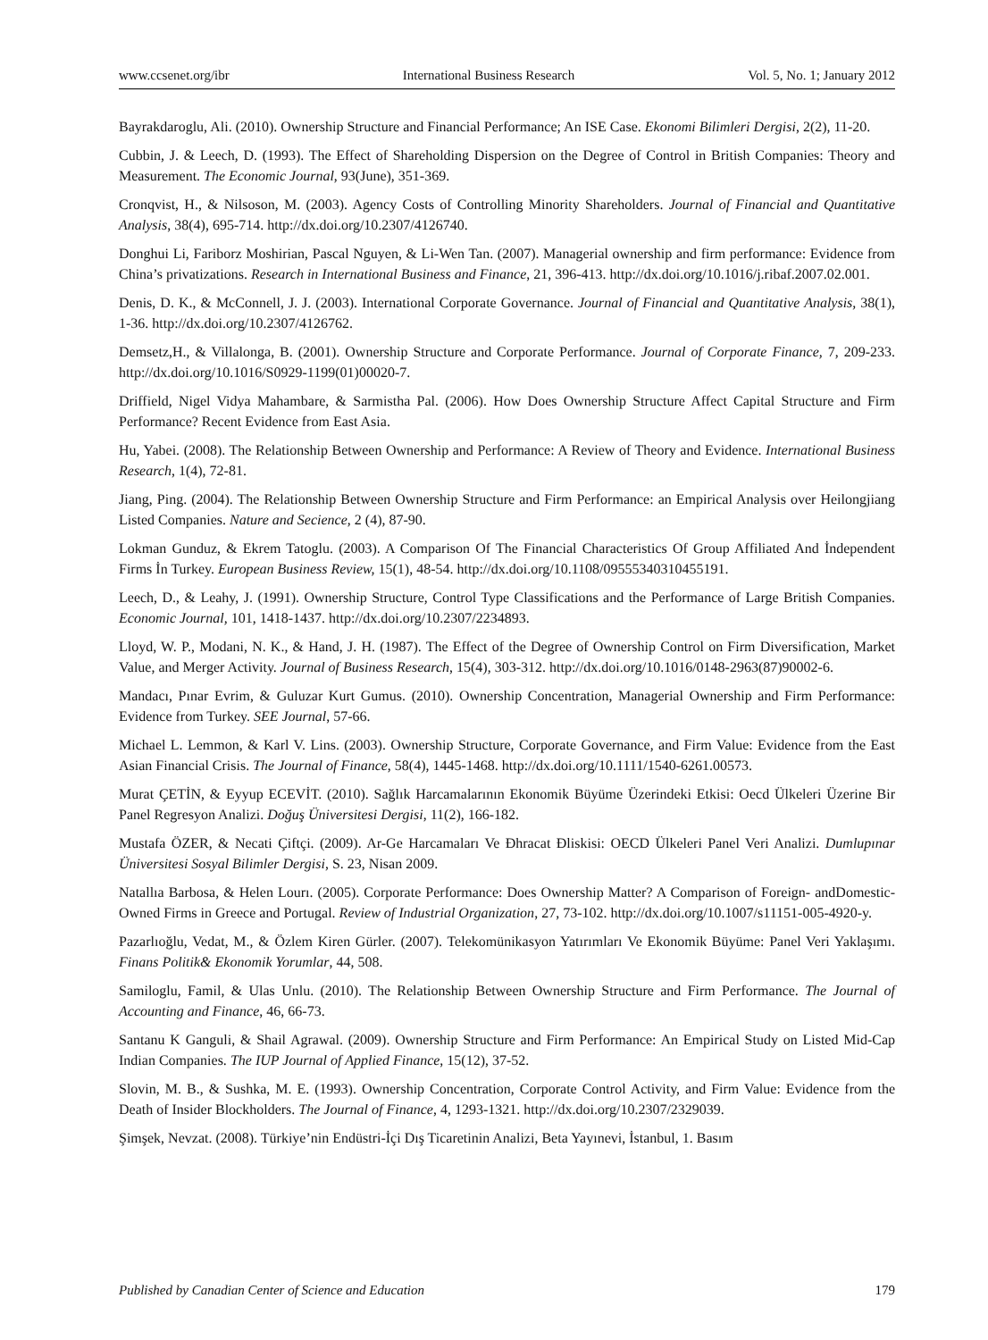www.ccsenet.org/ibr International Business Research Vol. 5, No. 1; January 2012
Bayrakdaroglu, Ali. (2010). Ownership Structure and Financial Performance; An ISE Case. Ekonomi Bilimleri Dergisi, 2(2), 11-20.
Cubbin, J. & Leech, D. (1993). The Effect of Shareholding Dispersion on the Degree of Control in British Companies: Theory and Measurement. The Economic Journal, 93(June), 351-369.
Cronqvist, H., & Nilsoson, M. (2003). Agency Costs of Controlling Minority Shareholders. Journal of Financial and Quantitative Analysis, 38(4), 695-714. http://dx.doi.org/10.2307/4126740.
Donghui Li, Fariborz Moshirian, Pascal Nguyen, & Li-Wen Tan. (2007). Managerial ownership and firm performance: Evidence from China’s privatizations. Research in International Business and Finance, 21, 396-413. http://dx.doi.org/10.1016/j.ribaf.2007.02.001.
Denis, D. K., & McConnell, J. J. (2003). International Corporate Governance. Journal of Financial and Quantitative Analysis, 38(1), 1-36. http://dx.doi.org/10.2307/4126762.
Demsetz,H., & Villalonga, B. (2001). Ownership Structure and Corporate Performance. Journal of Corporate Finance, 7, 209-233. http://dx.doi.org/10.1016/S0929-1199(01)00020-7.
Driffield, Nigel Vidya Mahambare, & Sarmistha Pal. (2006). How Does Ownership Structure Affect Capital Structure and Firm Performance? Recent Evidence from East Asia.
Hu, Yabei. (2008). The Relationship Between Ownership and Performance: A Review of Theory and Evidence. International Business Research, 1(4), 72-81.
Jiang, Ping. (2004). The Relationship Between Ownership Structure and Firm Performance: an Empirical Analysis over Heilongjiang Listed Companies. Nature and Secience, 2 (4), 87-90.
Lokman Gunduz, & Ekrem Tatoglu. (2003). A Comparison Of The Financial Characteristics Of Group Affiliated And İndependent Firms İn Turkey. European Business Review, 15(1), 48-54. http://dx.doi.org/10.1108/09555340310455191.
Leech, D., & Leahy, J. (1991). Ownership Structure, Control Type Classifications and the Performance of Large British Companies. Economic Journal, 101, 1418-1437. http://dx.doi.org/10.2307/2234893.
Lloyd, W. P., Modani, N. K., & Hand, J. H. (1987). The Effect of the Degree of Ownership Control on Firm Diversification, Market Value, and Merger Activity. Journal of Business Research, 15(4), 303-312. http://dx.doi.org/10.1016/0148-2963(87)90002-6.
Mandacı, Pınar Evrim, & Guluzar Kurt Gumus. (2010). Ownership Concentration, Managerial Ownership and Firm Performance: Evidence from Turkey. SEE Journal, 57-66.
Michael L. Lemmon, & Karl V. Lins. (2003). Ownership Structure, Corporate Governance, and Firm Value: Evidence from the East Asian Financial Crisis. The Journal of Finance, 58(4), 1445-1468. http://dx.doi.org/10.1111/1540-6261.00573.
Murat ÇETİN, & Eyyup ECEVİT. (2010). Sağlık Harcamalarının Ekonomik Büyüme Üzerindeki Etkisi: Oecd Ülkeleri Üzerine Bir Panel Regresyon Analizi. Doğuş Üniversitesi Dergisi, 11(2), 166-182.
Mustafa ÖZER, & Necati Çiftçi. (2009). Ar-Ge Harcamaları Ve Ðhracat Ðliskisi: OECD Ülkeleri Panel Veri Analizi. Dumlupınar Üniversitesi Sosyal Bilimler Dergisi, S. 23, Nisan 2009.
Natallıa Barbosa, & Helen Lourı. (2005). Corporate Performance: Does Ownership Matter? A Comparison of Foreign- andDomestic-Owned Firms in Greece and Portugal. Review of Industrial Organization, 27, 73-102. http://dx.doi.org/10.1007/s11151-005-4920-y.
Pazarlıoğlu, Vedat, M., & Özlem Kiren Gürler. (2007). Telekomünikasyon Yatırımları Ve Ekonomik Büyüme: Panel Veri Yaklaşımı. Finans Politik& Ekonomik Yorumlar, 44, 508.
Samiloglu, Famil, & Ulas Unlu. (2010). The Relationship Between Ownership Structure and Firm Performance. The Journal of Accounting and Finance, 46, 66-73.
Santanu K Ganguli, & Shail Agrawal. (2009). Ownership Structure and Firm Performance: An Empirical Study on Listed Mid-Cap Indian Companies. The IUP Journal of Applied Finance, 15(12), 37-52.
Slovin, M. B., & Sushka, M. E. (1993). Ownership Concentration, Corporate Control Activity, and Firm Value: Evidence from the Death of Insider Blockholders. The Journal of Finance, 4, 1293-1321. http://dx.doi.org/10.2307/2329039.
Şimşek, Nevzat. (2008). Türkiye’nin Endüstri-İçi Dış Ticaretinin Analizi, Beta Yayınevi, İstanbul, 1. Basım
Published by Canadian Center of Science and Education 179